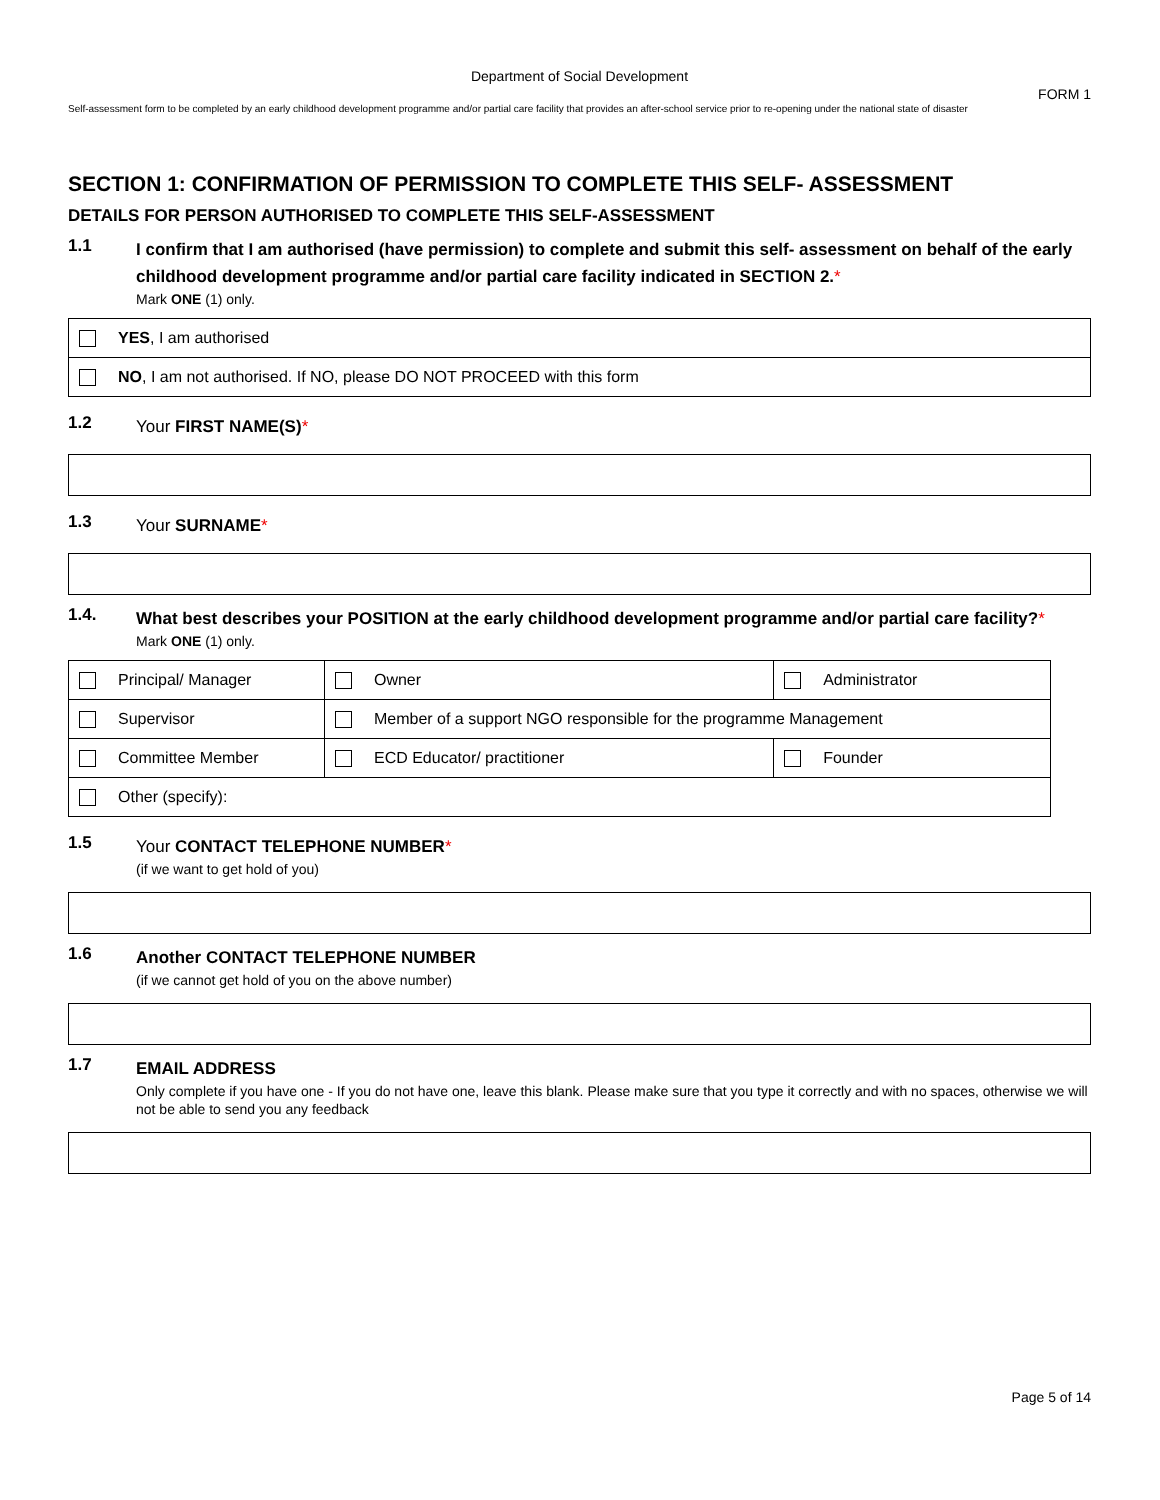Department of Social Development
FORM 1
Self-assessment form to be completed by an early childhood development programme and/or partial care facility that provides an after-school service prior to re-opening under the national state of disaster
SECTION 1: CONFIRMATION OF PERMISSION TO COMPLETE THIS SELF- ASSESSMENT
DETAILS FOR PERSON AUTHORISED TO COMPLETE THIS SELF-ASSESSMENT
1.1
I confirm that I am authorised (have permission) to complete and submit this self- assessment on behalf of the early childhood development programme and/or partial care facility indicated in SECTION 2.*
Mark ONE (1) only.
| YES , I am authorised |
| NO , I am not authorised. If NO, please DO NOT PROCEED with this form |
1.2
Your FIRST NAME(S)*
1.3
Your SURNAME*
1.4.
What best describes your POSITION at the early childhood development programme and/or partial care facility?*
Mark ONE (1) only.
| Principal/ Manager | Owner | Administrator |
| Supervisor | Member of a support NGO responsible for the programme Management | |
| Committee Member | ECD Educator/ practitioner | Founder |
| Other (specify): | | |
1.5
Your CONTACT TELEPHONE NUMBER*
(if we want to get hold of you)
1.6
Another CONTACT TELEPHONE NUMBER
(if we cannot get hold of you on the above number)
1.7
EMAIL ADDRESS
Only complete if you have one - If you do not have one, leave this blank. Please make sure that you type it correctly and with no spaces, otherwise we will not be able to send you any feedback
Page 5 of 14